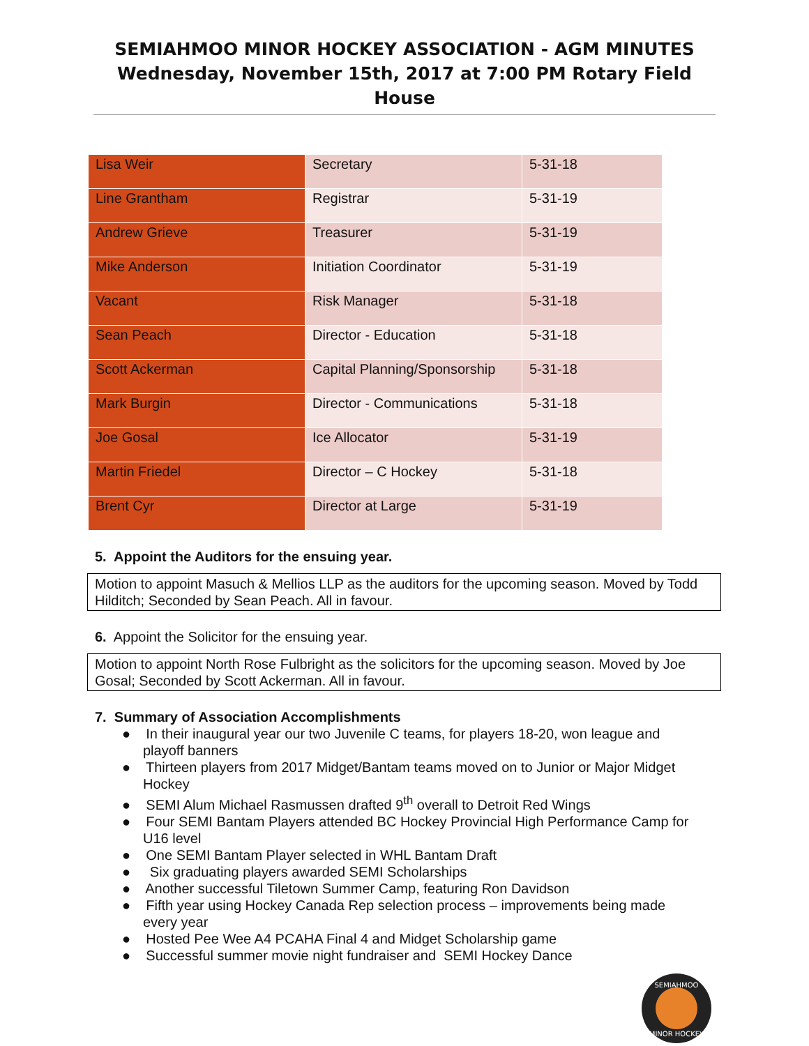SEMIAHMOO MINOR HOCKEY ASSOCIATION - AGM MINUTES
Wednesday, November 15th, 2017 at 7:00 PM Rotary Field House
| Lisa Weir | Secretary | 5-31-18 |
| Line Grantham | Registrar | 5-31-19 |
| Andrew Grieve | Treasurer | 5-31-19 |
| Mike Anderson | Initiation Coordinator | 5-31-19 |
| Vacant | Risk Manager | 5-31-18 |
| Sean Peach | Director - Education | 5-31-18 |
| Scott Ackerman | Capital Planning/Sponsorship | 5-31-18 |
| Mark Burgin | Director - Communications | 5-31-18 |
| Joe Gosal | Ice Allocator | 5-31-19 |
| Martin Friedel | Director – C Hockey | 5-31-18 |
| Brent Cyr | Director at Large | 5-31-19 |
5. Appoint the Auditors for the ensuing year.
Motion to appoint Masuch & Mellios LLP as the auditors for the upcoming season. Moved by Todd Hilditch; Seconded by Sean Peach. All in favour.
6. Appoint the Solicitor for the ensuing year.
Motion to appoint North Rose Fulbright as the solicitors for the upcoming season. Moved by Joe Gosal; Seconded by Scott Ackerman. All in favour.
7. Summary of Association Accomplishments
● In their inaugural year our two Juvenile C teams, for players 18-20, won league and playoff banners
● Thirteen players from 2017 Midget/Bantam teams moved on to Junior or Major Midget Hockey
● SEMI Alum Michael Rasmussen drafted 9<sup>th</sup> overall to Detroit Red Wings
● Four SEMI Bantam Players attended BC Hockey Provincial High Performance Camp for U16 level
● One SEMI Bantam Player selected in WHL Bantam Draft
● Six graduating players awarded SEMI Scholarships
● Another successful Tiletown Summer Camp, featuring Ron Davidson
● Fifth year using Hockey Canada Rep selection process – improvements being made every year
● Hosted Pee Wee A4 PCAHA Final 4 and Midget Scholarship game
● Successful summer movie night fundraiser and SEMI Hockey Dance
SEMIAHMOO
MINOR HOCKEY